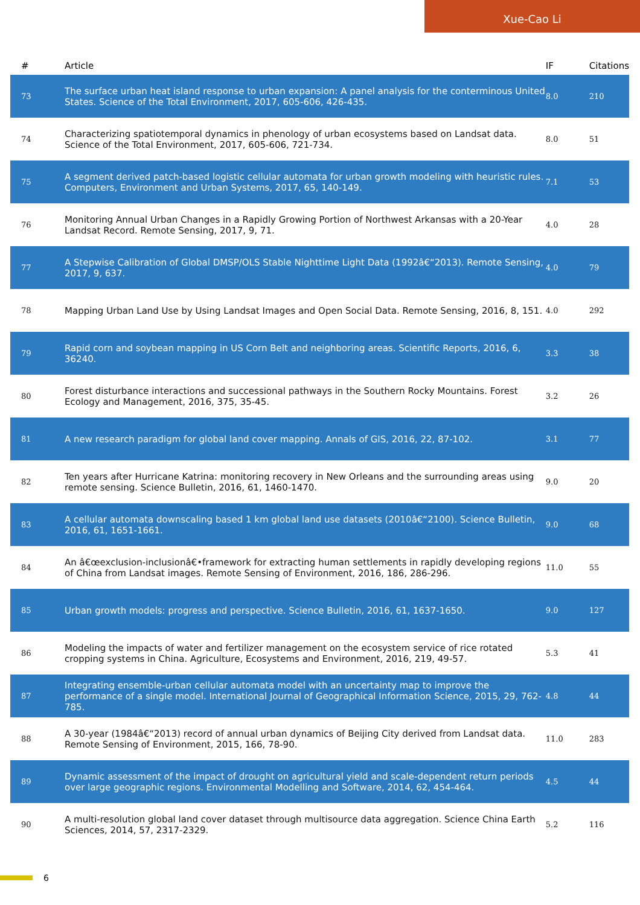Xue-Cao Li
| # | Article | IF | Citations |
| --- | --- | --- | --- |
| 73 | The surface urban heat island response to urban expansion: A panel analysis for the conterminous United States. Science of the Total Environment, 2017, 605-606, 426-435. | 8.0 | 210 |
| 74 | Characterizing spatiotemporal dynamics in phenology of urban ecosystems based on Landsat data. Science of the Total Environment, 2017, 605-606, 721-734. | 8.0 | 51 |
| 75 | A segment derived patch-based logistic cellular automata for urban growth modeling with heuristic rules. Computers, Environment and Urban Systems, 2017, 65, 140-149. | 7.1 | 53 |
| 76 | Monitoring Annual Urban Changes in a Rapidly Growing Portion of Northwest Arkansas with a 20-Year Landsat Record. Remote Sensing, 2017, 9, 71. | 4.0 | 28 |
| 77 | A Stepwise Calibration of Global DMSP/OLS Stable Nighttime Light Data (1992â€“2013). Remote Sensing, 2017, 9, 637. | 4.0 | 79 |
| 78 | Mapping Urban Land Use by Using Landsat Images and Open Social Data. Remote Sensing, 2016, 8, 151. | 4.0 | 292 |
| 79 | Rapid corn and soybean mapping in US Corn Belt and neighboring areas. Scientific Reports, 2016, 6, 36240. | 3.3 | 38 |
| 80 | Forest disturbance interactions and successional pathways in the Southern Rocky Mountains. Forest Ecology and Management, 2016, 375, 35-45. | 3.2 | 26 |
| 81 | A new research paradigm for global land cover mapping. Annals of GIS, 2016, 22, 87-102. | 3.1 | 77 |
| 82 | Ten years after Hurricane Katrina: monitoring recovery in New Orleans and the surrounding areas using remote sensing. Science Bulletin, 2016, 61, 1460-1470. | 9.0 | 20 |
| 83 | A cellular automata downscaling based 1 km global land use datasets (2010â€“2100). Science Bulletin, 2016, 61, 1651-1661. | 9.0 | 68 |
| 84 | An â€œexclusion-inclusionâ€•framework for extracting human settlements in rapidly developing regions of China from Landsat images. Remote Sensing of Environment, 2016, 186, 286-296. | 11.0 | 55 |
| 85 | Urban growth models: progress and perspective. Science Bulletin, 2016, 61, 1637-1650. | 9.0 | 127 |
| 86 | Modeling the impacts of water and fertilizer management on the ecosystem service of rice rotated cropping systems in China. Agriculture, Ecosystems and Environment, 2016, 219, 49-57. | 5.3 | 41 |
| 87 | Integrating ensemble-urban cellular automata model with an uncertainty map to improve the performance of a single model. International Journal of Geographical Information Science, 2015, 29, 762-785. | 4.8 | 44 |
| 88 | A 30-year (1984â€“2013) record of annual urban dynamics of Beijing City derived from Landsat data. Remote Sensing of Environment, 2015, 166, 78-90. | 11.0 | 283 |
| 89 | Dynamic assessment of the impact of drought on agricultural yield and scale-dependent return periods over large geographic regions. Environmental Modelling and Software, 2014, 62, 454-464. | 4.5 | 44 |
| 90 | A multi-resolution global land cover dataset through multisource data aggregation. Science China Earth Sciences, 2014, 57, 2317-2329. | 5.2 | 116 |
6